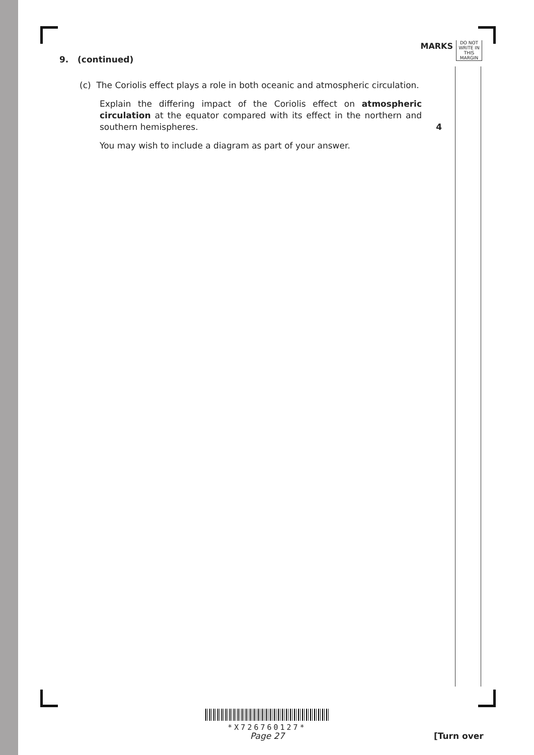MARKS
DO NOT WRITE IN THIS MARGIN
9. (continued)
(c) The Coriolis effect plays a role in both oceanic and atmospheric circulation.
Explain the differing impact of the Coriolis effect on atmospheric circulation at the equator compared with its effect in the northern and southern hemispheres. 4
You may wish to include a diagram as part of your answer.
*X726760127*
Page 27 [Turn over